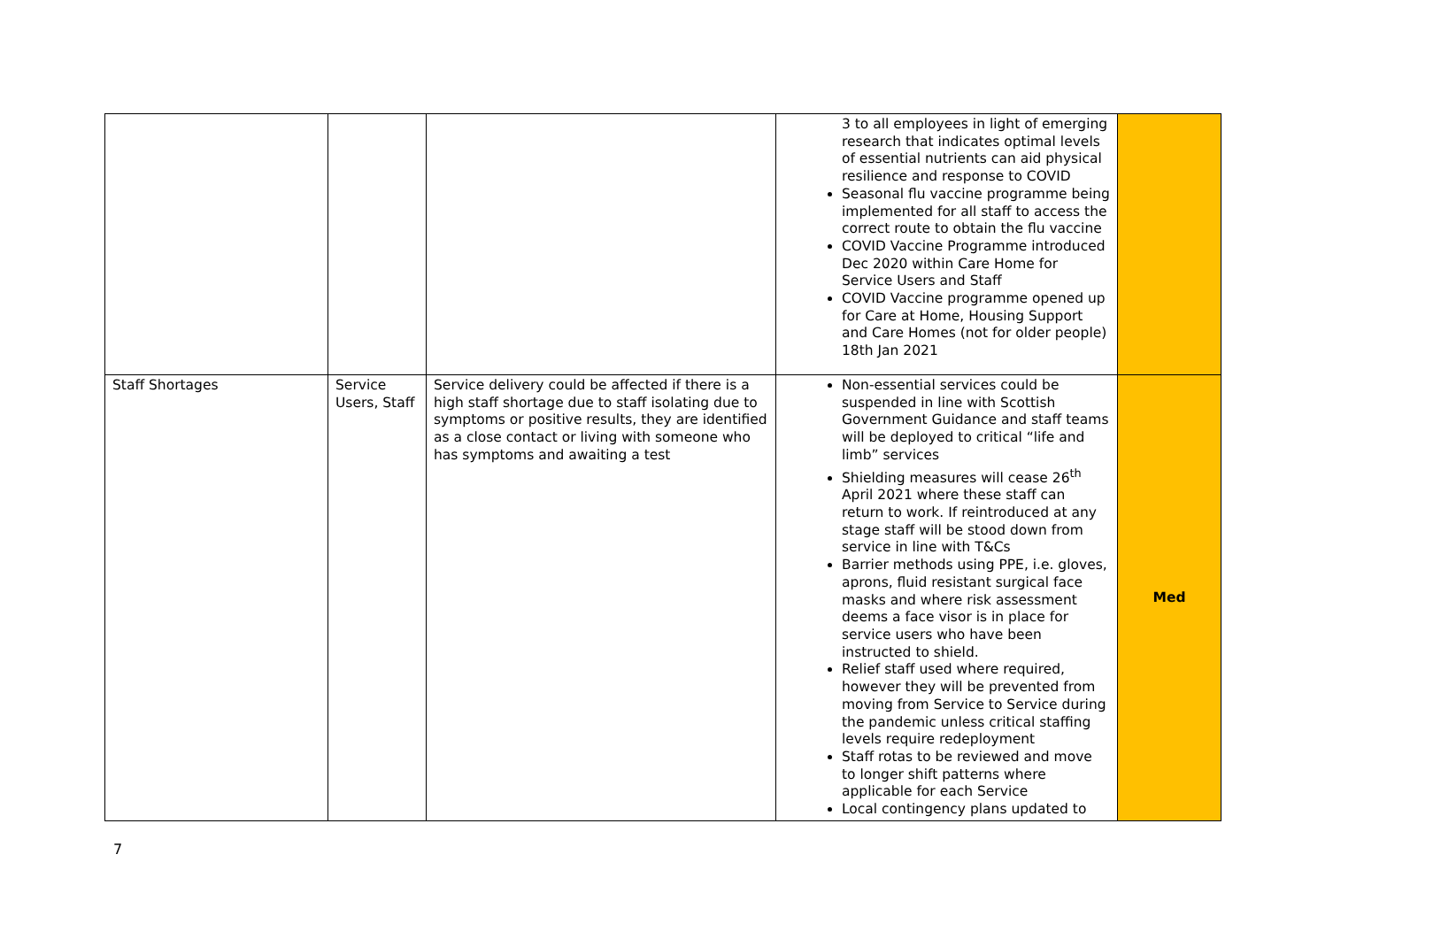| | | | 3 to all employees in light of emerging research that indicates optimal levels of essential nutrients can aid physical resilience and response to COVID Seasonal flu vaccine programme being implemented for all staff to access the correct route to obtain the flu vaccine COVID Vaccine Programme introduced Dec 2020 within Care Home for Service Users and Staff COVID Vaccine programme opened up for Care at Home, Housing Support and Care Homes (not for older people) 18th Jan 2021 | |
| Staff Shortages | Service Users, Staff | Service delivery could be affected if there is a high staff shortage due to staff isolating due to symptoms or positive results, they are identified as a close contact or living with someone who has symptoms and awaiting a test | Non-essential services could be suspended in line with Scottish Government Guidance and staff teams will be deployed to critical “life and limb” services Shielding measures will cease 26<sup>th</sup> April 2021 where these staff can return to work. If reintroduced at any stage staff will be stood down from service in line with T&Cs Barrier methods using PPE, i.e. gloves, aprons, fluid resistant surgical face masks and where risk assessment deems a face visor is in place for service users who have been instructed to shield. Relief staff used where required, however they will be prevented from moving from Service to Service during the pandemic unless critical staffing levels require redeployment Staff rotas to be reviewed and move to longer shift patterns where applicable for each Service Local contingency plans updated to | Med |
7